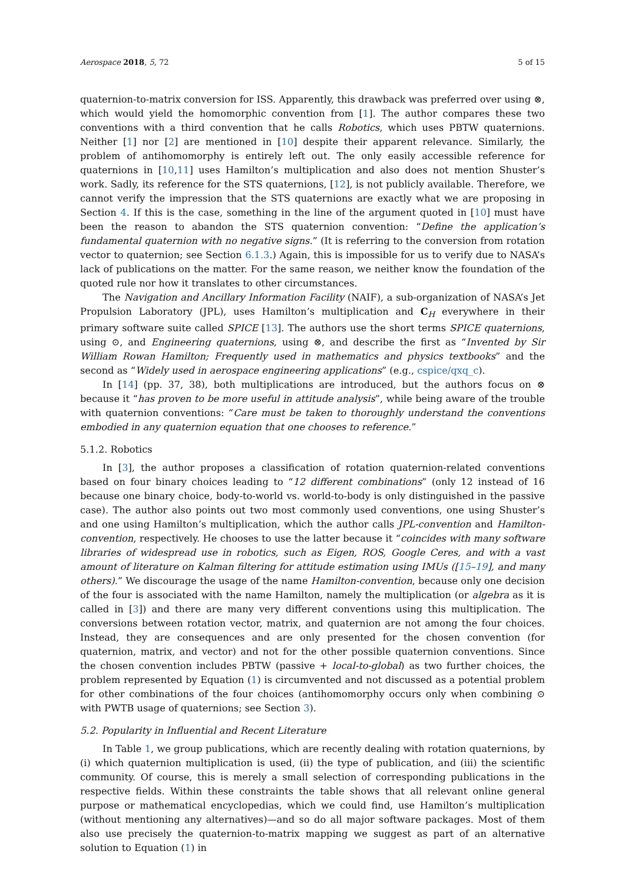Aerospace 2018, 5, 72 5 of 15
quaternion-to-matrix conversion for ISS. Apparently, this drawback was preferred over using ⊗, which would yield the homomorphic convention from [1]. The author compares these two conventions with a third convention that he calls Robotics, which uses PBTW quaternions. Neither [1] nor [2] are mentioned in [10] despite their apparent relevance. Similarly, the problem of antihomomorphy is entirely left out. The only easily accessible reference for quaternions in [10,11] uses Hamilton’s multiplication and also does not mention Shuster’s work. Sadly, its reference for the STS quaternions, [12], is not publicly available. Therefore, we cannot verify the impression that the STS quaternions are exactly what we are proposing in Section 4. If this is the case, something in the line of the argument quoted in [10] must have been the reason to abandon the STS quaternion convention: “Define the application’s fundamental quaternion with no negative signs.” (It is referring to the conversion from rotation vector to quaternion; see Section 6.1.3.) Again, this is impossible for us to verify due to NASA’s lack of publications on the matter. For the same reason, we neither know the foundation of the quoted rule nor how it translates to other circumstances.
The Navigation and Ancillary Information Facility (NAIF), a sub-organization of NASA’s Jet Propulsion Laboratory (JPL), uses Hamilton’s multiplication and C<sub>H</sub> everywhere in their primary software suite called SPICE [13]. The authors use the short terms SPICE quaternions, using ⊙, and Engineering quaternions, using ⊗, and describe the first as “Invented by Sir William Rowan Hamilton; Frequently used in mathematics and physics textbooks” and the second as “Widely used in aerospace engineering applications” (e.g., cspice/qxq_c).
In [14] (pp. 37, 38), both multiplications are introduced, but the authors focus on ⊗ because it “has proven to be more useful in attitude analysis”, while being aware of the trouble with quaternion conventions: “Care must be taken to thoroughly understand the conventions embodied in any quaternion equation that one chooses to reference.”
5.1.2. Robotics
In [3], the author proposes a classification of rotation quaternion-related conventions based on four binary choices leading to “12 different combinations” (only 12 instead of 16 because one binary choice, body-to-world vs. world-to-body is only distinguished in the passive case). The author also points out two most commonly used conventions, one using Shuster’s and one using Hamilton’s multiplication, which the author calls JPL-convention and Hamilton-convention, respectively. He chooses to use the latter because it “coincides with many software libraries of widespread use in robotics, such as Eigen, ROS, Google Ceres, and with a vast amount of literature on Kalman filtering for attitude estimation using IMUs ([15–19], and many others).” We discourage the usage of the name Hamilton-convention, because only one decision of the four is associated with the name Hamilton, namely the multiplication (or algebra as it is called in [3]) and there are many very different conventions using this multiplication. The conversions between rotation vector, matrix, and quaternion are not among the four choices. Instead, they are consequences and are only presented for the chosen convention (for quaternion, matrix, and vector) and not for the other possible quaternion conventions. Since the chosen convention includes PBTW (passive + local-to-global) as two further choices, the problem represented by Equation (1) is circumvented and not discussed as a potential problem for other combinations of the four choices (antihomomorphy occurs only when combining ⊙ with PWTB usage of quaternions; see Section 3).
5.2. Popularity in Influential and Recent Literature
In Table 1, we group publications, which are recently dealing with rotation quaternions, by (i) which quaternion multiplication is used, (ii) the type of publication, and (iii) the scientific community. Of course, this is merely a small selection of corresponding publications in the respective fields. Within these constraints the table shows that all relevant online general purpose or mathematical encyclopedias, which we could find, use Hamilton’s multiplication (without mentioning any alternatives)—and so do all major software packages. Most of them also use precisely the quaternion-to-matrix mapping we suggest as part of an alternative solution to Equation (1) in